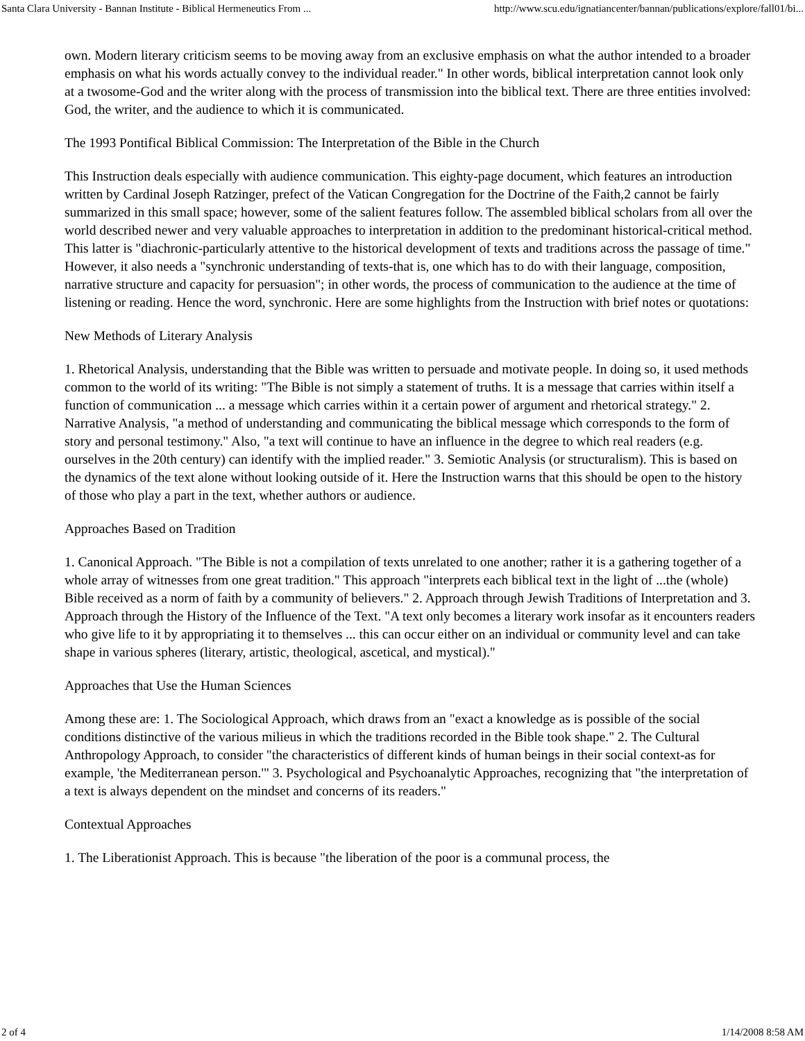Santa Clara University - Bannan Institute - Biblical Hermeneutics From ... http://www.scu.edu/ignatiancenter/bannan/publications/explore/fall01/bi...
own. Modern literary criticism seems to be moving away from an exclusive emphasis on what the author intended to a broader emphasis on what his words actually convey to the individual reader." In other words, biblical interpretation cannot look only at a twosome-God and the writer along with the process of transmission into the biblical text. There are three entities involved: God, the writer, and the audience to which it is communicated.
The 1993 Pontifical Biblical Commission: The Interpretation of the Bible in the Church
This Instruction deals especially with audience communication. This eighty-page document, which features an introduction written by Cardinal Joseph Ratzinger, prefect of the Vatican Congregation for the Doctrine of the Faith,2 cannot be fairly summarized in this small space; however, some of the salient features follow. The assembled biblical scholars from all over the world described newer and very valuable approaches to interpretation in addition to the predominant historical-critical method. This latter is "diachronic-particularly attentive to the historical development of texts and traditions across the passage of time." However, it also needs a "synchronic understanding of texts-that is, one which has to do with their language, composition, narrative structure and capacity for persuasion"; in other words, the process of communication to the audience at the time of listening or reading. Hence the word, synchronic. Here are some highlights from the Instruction with brief notes or quotations:
New Methods of Literary Analysis
1. Rhetorical Analysis, understanding that the Bible was written to persuade and motivate people. In doing so, it used methods common to the world of its writing: "The Bible is not simply a statement of truths. It is a message that carries within itself a function of communication ... a message which carries within it a certain power of argument and rhetorical strategy." 2. Narrative Analysis, "a method of understanding and communicating the biblical message which corresponds to the form of story and personal testimony." Also, "a text will continue to have an influence in the degree to which real readers (e.g. ourselves in the 20th century) can identify with the implied reader." 3. Semiotic Analysis (or structuralism). This is based on the dynamics of the text alone without looking outside of it. Here the Instruction warns that this should be open to the history of those who play a part in the text, whether authors or audience.
Approaches Based on Tradition
1. Canonical Approach. "The Bible is not a compilation of texts unrelated to one another; rather it is a gathering together of a whole array of witnesses from one great tradition." This approach "interprets each biblical text in the light of ...the (whole) Bible received as a norm of faith by a community of believers." 2. Approach through Jewish Traditions of Interpretation and 3. Approach through the History of the Influence of the Text. "A text only becomes a literary work insofar as it encounters readers who give life to it by appropriating it to themselves ... this can occur either on an individual or community level and can take shape in various spheres (literary, artistic, theological, ascetical, and mystical)."
Approaches that Use the Human Sciences
Among these are: 1. The Sociological Approach, which draws from an "exact a knowledge as is possible of the social conditions distinctive of the various milieus in which the traditions recorded in the Bible took shape." 2. The Cultural Anthropology Approach, to consider "the characteristics of different kinds of human beings in their social context-as for example, 'the Mediterranean person.'" 3. Psychological and Psychoanalytic Approaches, recognizing that "the interpretation of a text is always dependent on the mindset and concerns of its readers."
Contextual Approaches
1. The Liberationist Approach. This is because "the liberation of the poor is a communal process, the
2 of 4 1/14/2008 8:58 AM